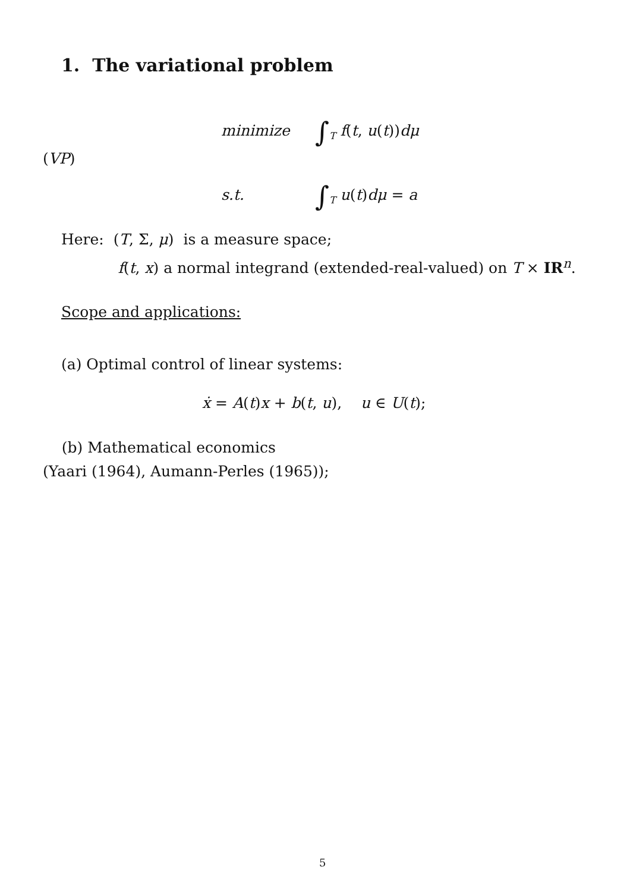1. The variational problem
minimize ∫<sub>T</sub> f(t, u(t))dμ
(VP)
s.t. ∫<sub>T</sub> u(t)dμ = a
Here: (T, Σ, μ) is a measure space;
f(t, x) a normal integrand (extended-real-valued) on T × IR<sup>n</sup>.
Scope and applications:
(a) Optimal control of linear systems:
ẋ = A(t)x + b(t, u), u ∈ U(t);
(b) Mathematical economics
(Yaari (1964), Aumann-Perles (1965));
5